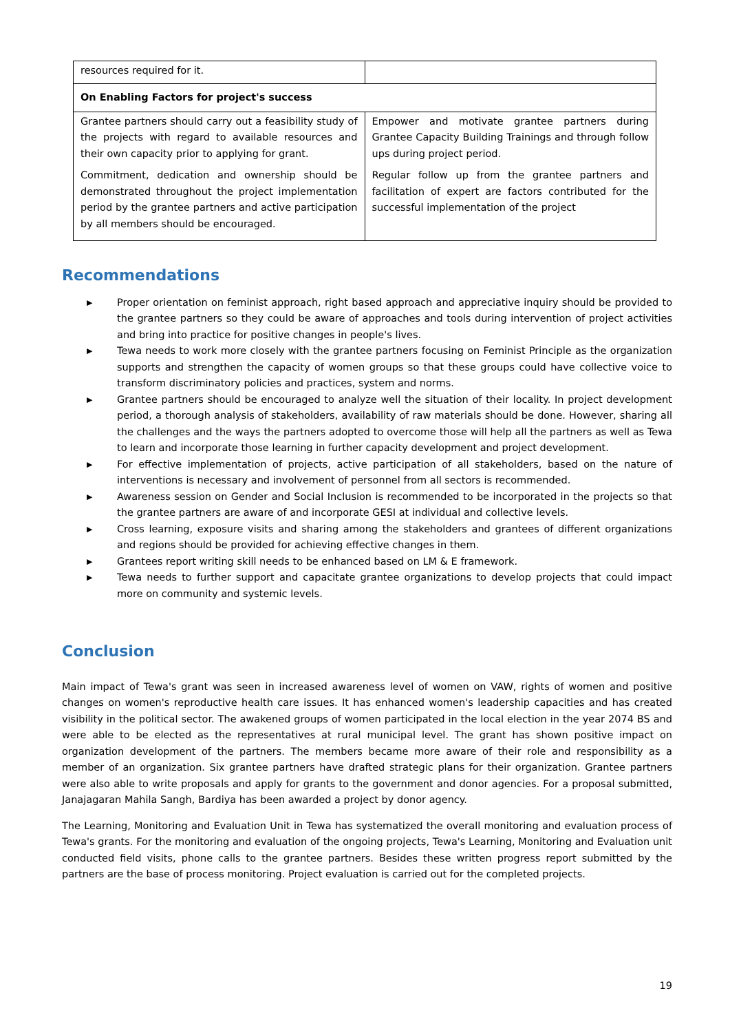| resources required for it. | |
| On Enabling Factors for project's success | |
| Grantee partners should carry out a feasibility study of the projects with regard to available resources and their own capacity prior to applying for grant. Commitment, dedication and ownership should be demonstrated throughout the project implementation period by the grantee partners and active participation by all members should be encouraged. | Empower and motivate grantee partners during Grantee Capacity Building Trainings and through follow ups during project period. Regular follow up from the grantee partners and facilitation of expert are factors contributed for the successful implementation of the project |
Recommendations
▶ Proper orientation on feminist approach, right based approach and appreciative inquiry should be provided to the grantee partners so they could be aware of approaches and tools during intervention of project activities and bring into practice for positive changes in people's lives.
▶ Tewa needs to work more closely with the grantee partners focusing on Feminist Principle as the organization supports and strengthen the capacity of women groups so that these groups could have collective voice to transform discriminatory policies and practices, system and norms.
▶ Grantee partners should be encouraged to analyze well the situation of their locality. In project development period, a thorough analysis of stakeholders, availability of raw materials should be done. However, sharing all the challenges and the ways the partners adopted to overcome those will help all the partners as well as Tewa to learn and incorporate those learning in further capacity development and project development.
▶ For effective implementation of projects, active participation of all stakeholders, based on the nature of interventions is necessary and involvement of personnel from all sectors is recommended.
▶ Awareness session on Gender and Social Inclusion is recommended to be incorporated in the projects so that the grantee partners are aware of and incorporate GESI at individual and collective levels.
▶ Cross learning, exposure visits and sharing among the stakeholders and grantees of different organizations and regions should be provided for achieving effective changes in them.
▶ Grantees report writing skill needs to be enhanced based on LM & E framework.
▶ Tewa needs to further support and capacitate grantee organizations to develop projects that could impact more on community and systemic levels.
Conclusion
Main impact of Tewa's grant was seen in increased awareness level of women on VAW, rights of women and positive changes on women's reproductive health care issues. It has enhanced women's leadership capacities and has created visibility in the political sector. The awakened groups of women participated in the local election in the year 2074 BS and were able to be elected as the representatives at rural municipal level. The grant has shown positive impact on organization development of the partners. The members became more aware of their role and responsibility as a member of an organization. Six grantee partners have drafted strategic plans for their organization. Grantee partners were also able to write proposals and apply for grants to the government and donor agencies. For a proposal submitted, Janajagaran Mahila Sangh, Bardiya has been awarded a project by donor agency.
The Learning, Monitoring and Evaluation Unit in Tewa has systematized the overall monitoring and evaluation process of Tewa's grants. For the monitoring and evaluation of the ongoing projects, Tewa's Learning, Monitoring and Evaluation unit conducted field visits, phone calls to the grantee partners. Besides these written progress report submitted by the partners are the base of process monitoring. Project evaluation is carried out for the completed projects.
19